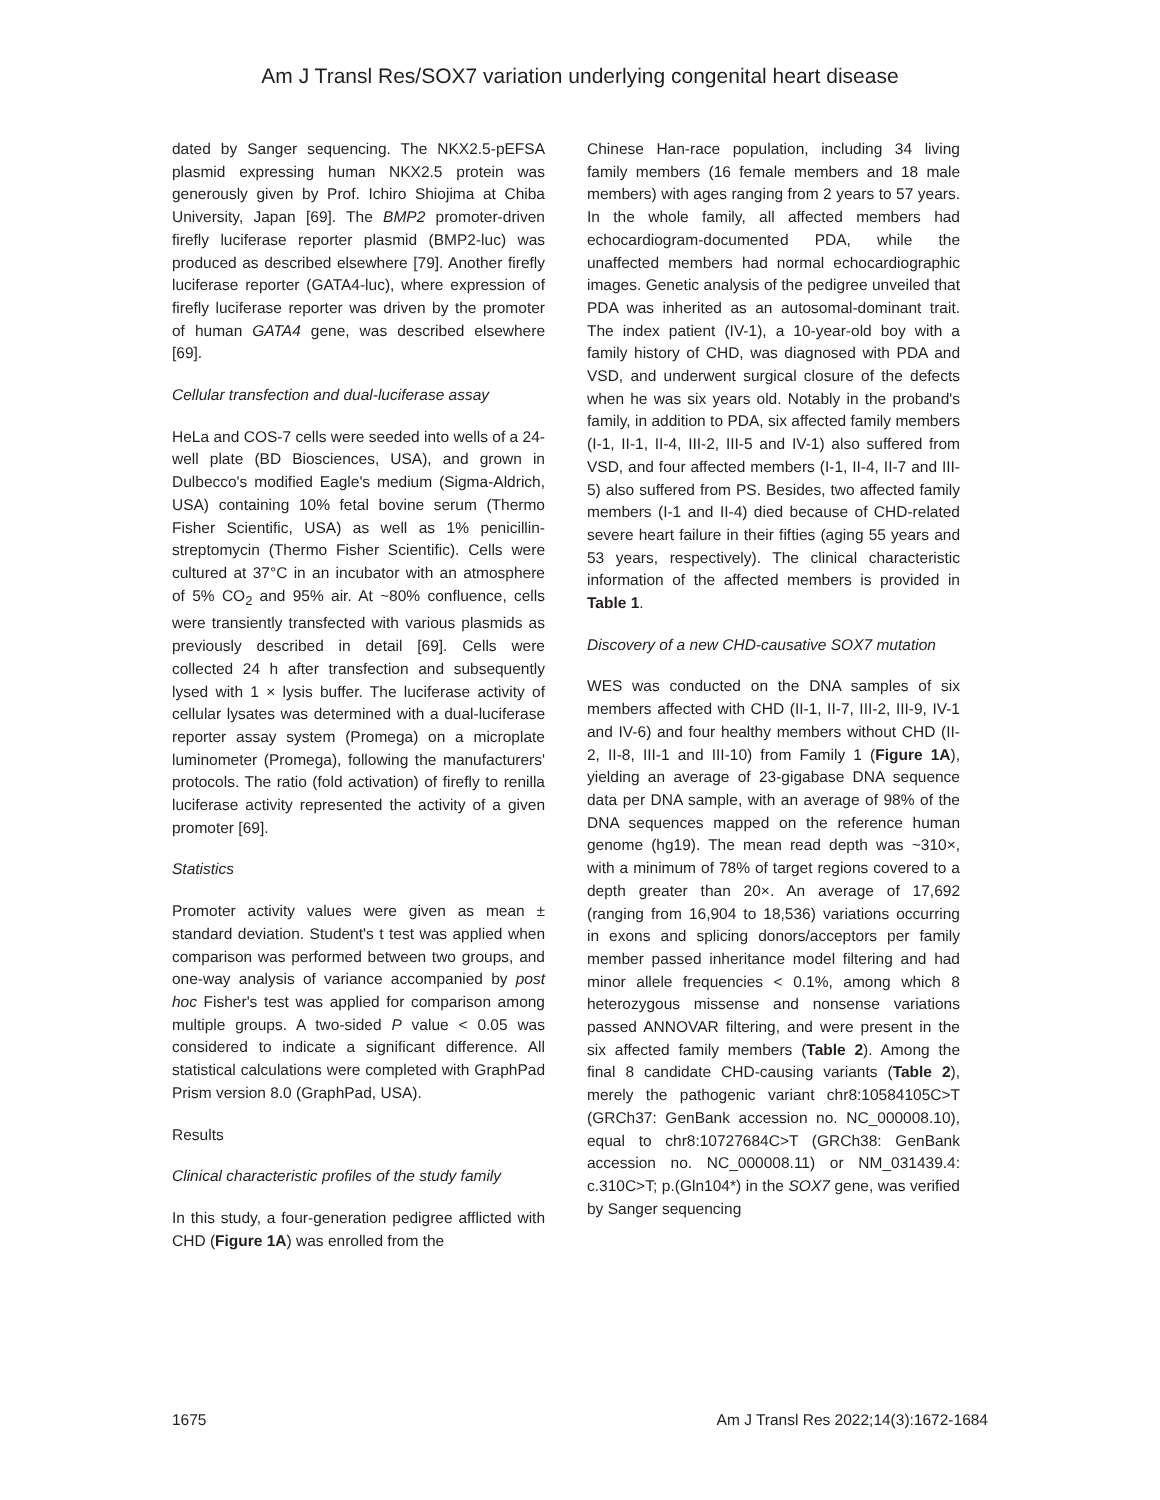Am J Transl Res/SOX7 variation underlying congenital heart disease
dated by Sanger sequencing. The NKX2.5-pEFSA plasmid expressing human NKX2.5 protein was generously given by Prof. Ichiro Shiojima at Chiba University, Japan [69]. The BMP2 promoter-driven firefly luciferase reporter plasmid (BMP2-luc) was produced as described elsewhere [79]. Another firefly luciferase reporter (GATA4-luc), where expression of firefly luciferase reporter was driven by the promoter of human GATA4 gene, was described elsewhere [69].
Cellular transfection and dual-luciferase assay
HeLa and COS-7 cells were seeded into wells of a 24-well plate (BD Biosciences, USA), and grown in Dulbecco's modified Eagle's medium (Sigma-Aldrich, USA) containing 10% fetal bovine serum (Thermo Fisher Scientific, USA) as well as 1% penicillin-streptomycin (Thermo Fisher Scientific). Cells were cultured at 37°C in an incubator with an atmosphere of 5% CO<sub>2</sub> and 95% air. At ~80% confluence, cells were transiently transfected with various plasmids as previously described in detail [69]. Cells were collected 24 h after transfection and subsequently lysed with 1 × lysis buffer. The luciferase activity of cellular lysates was determined with a dual-luciferase reporter assay system (Promega) on a microplate luminometer (Promega), following the manufacturers' protocols. The ratio (fold activation) of firefly to renilla luciferase activity represented the activity of a given promoter [69].
Statistics
Promoter activity values were given as mean ± standard deviation. Student's t test was applied when comparison was performed between two groups, and one-way analysis of variance accompanied by post hoc Fisher's test was applied for comparison among multiple groups. A two-sided P value < 0.05 was considered to indicate a significant difference. All statistical calculations were completed with GraphPad Prism version 8.0 (GraphPad, USA).
Results
Clinical characteristic profiles of the study family
In this study, a four-generation pedigree afflicted with CHD (Figure 1A) was enrolled from the
Chinese Han-race population, including 34 living family members (16 female members and 18 male members) with ages ranging from 2 years to 57 years. In the whole family, all affected members had echocardiogram-documented PDA, while the unaffected members had normal echocardiographic images. Genetic analysis of the pedigree unveiled that PDA was inherited as an autosomal-dominant trait. The index patient (IV-1), a 10-year-old boy with a family history of CHD, was diagnosed with PDA and VSD, and underwent surgical closure of the defects when he was six years old. Notably in the proband's family, in addition to PDA, six affected family members (I-1, II-1, II-4, III-2, III-5 and IV-1) also suffered from VSD, and four affected members (I-1, II-4, II-7 and III-5) also suffered from PS. Besides, two affected family members (I-1 and II-4) died because of CHD-related severe heart failure in their fifties (aging 55 years and 53 years, respectively). The clinical characteristic information of the affected members is provided in Table 1.
Discovery of a new CHD-causative SOX7 mutation
WES was conducted on the DNA samples of six members affected with CHD (II-1, II-7, III-2, III-9, IV-1 and IV-6) and four healthy members without CHD (II-2, II-8, III-1 and III-10) from Family 1 (Figure 1A), yielding an average of 23-gigabase DNA sequence data per DNA sample, with an average of 98% of the DNA sequences mapped on the reference human genome (hg19). The mean read depth was ~310×, with a minimum of 78% of target regions covered to a depth greater than 20×. An average of 17,692 (ranging from 16,904 to 18,536) variations occurring in exons and splicing donors/acceptors per family member passed inheritance model filtering and had minor allele frequencies < 0.1%, among which 8 heterozygous missense and nonsense variations passed ANNOVAR filtering, and were present in the six affected family members (Table 2). Among the final 8 candidate CHD-causing variants (Table 2), merely the pathogenic variant chr8:10584105C>T (GRCh37: GenBank accession no. NC_000008.10), equal to chr8:10727684C>T (GRCh38: GenBank accession no. NC_000008.11) or NM_031439.4: c.310C>T; p.(Gln104*) in the SOX7 gene, was verified by Sanger sequencing
1675 Am J Transl Res 2022;14(3):1672-1684